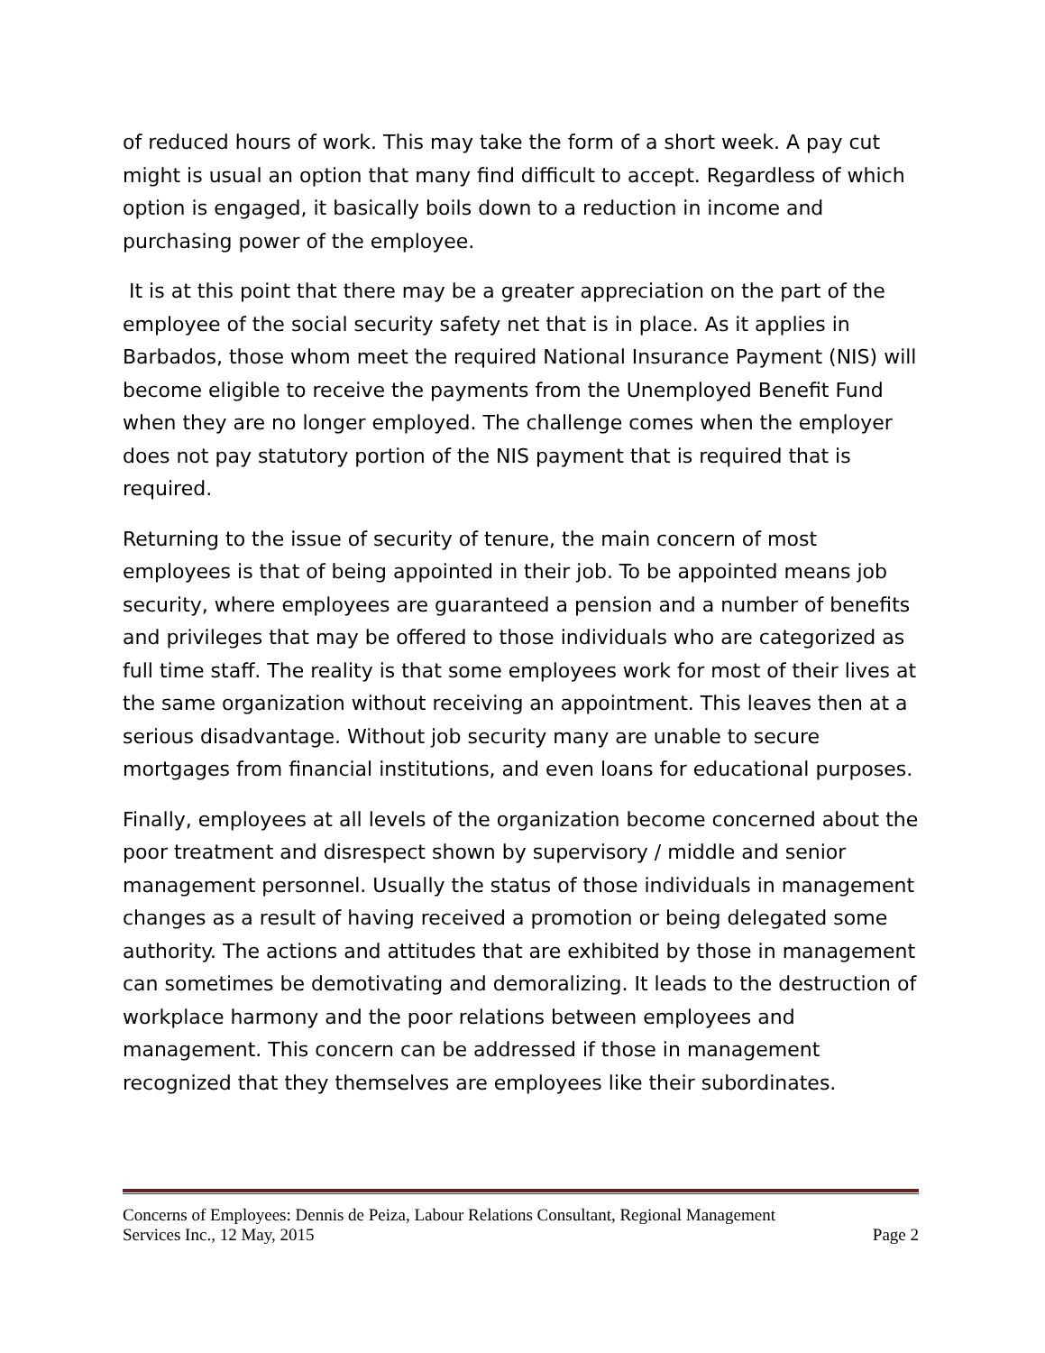of reduced hours of work. This may take the form of a short week. A pay cut might is usual an option that many find difficult to accept. Regardless of which option is engaged, it basically boils down to a reduction in income and purchasing power of the employee.
It is at this point that there may be a greater appreciation on the part of the employee of the social security safety net that is in place. As it applies in Barbados, those whom meet the required National Insurance Payment (NIS) will become eligible to receive the payments from the Unemployed Benefit Fund when they are no longer employed. The challenge comes when the employer does not pay statutory portion of the NIS payment that is required that is required.
Returning to the issue of security of tenure, the main concern of most employees is that of being appointed in their job. To be appointed means job security, where employees are guaranteed a pension and a number of benefits and privileges that may be offered to those individuals who are categorized as full time staff. The reality is that some employees work for most of their lives at the same organization without receiving an appointment. This leaves then at a serious disadvantage. Without job security many are unable to secure mortgages from financial institutions, and even loans for educational purposes.
Finally, employees at all levels of the organization become concerned about the poor treatment and disrespect shown by supervisory / middle and senior management personnel. Usually the status of those individuals in management changes as a result of having received a promotion or being delegated some authority. The actions and attitudes that are exhibited by those in management can sometimes be demotivating and demoralizing. It leads to the destruction of workplace harmony and the poor relations between employees and management. This concern can be addressed if those in management recognized that they themselves are employees like their subordinates.
Concerns of Employees: Dennis de Peiza, Labour Relations Consultant, Regional Management
Services Inc., 12 May, 2015 Page 2